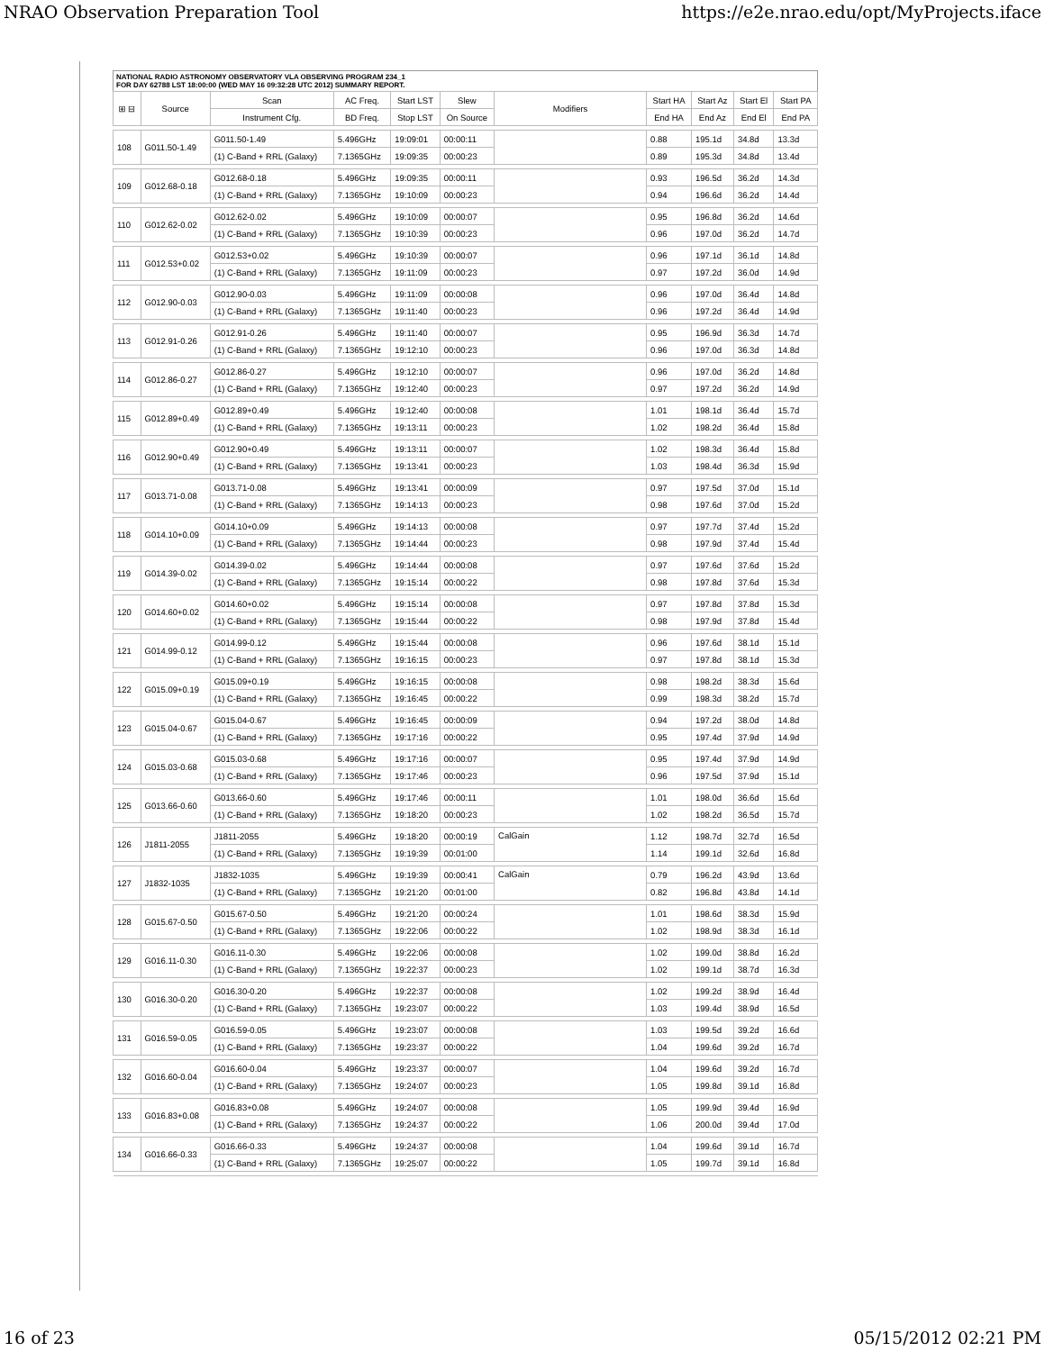NRAO Observation Preparation Tool https://e2e.nrao.edu/opt/MyProjects.iface
NATIONAL RADIO ASTRONOMY OBSERVATORY VLA OBSERVING PROGRAM 234_1
FOR DAY 62788 LST 18:00:00 (WED MAY 16 09:32:28 UTC 2012) SUMMARY REPORT.
| ⊞ ⊟ | Source | Scan | AC Freq. | Start LST | Slew | Modifiers | Start HA | Start Az | Start El | Start PA |
| --- | --- | --- | --- | --- | --- | --- | --- | --- | --- | --- |
| | | Instrument Cfg. | BD Freq. | Stop LST | On Source | | End HA | End Az | End El | End PA |
| 108 | G011.50-1.49 | G011.50-1.49 | 5.496GHz | 19:09:01 | 00:00:11 | | 0.88 | 195.1d | 34.8d | 13.3d |
| | | (1) C-Band + RRL (Galaxy) | 7.1365GHz | 19:09:35 | 00:00:23 | | 0.89 | 195.3d | 34.8d | 13.4d |
| 109 | G012.68-0.18 | G012.68-0.18 | 5.496GHz | 19:09:35 | 00:00:11 | | 0.93 | 196.5d | 36.2d | 14.3d |
| | | (1) C-Band + RRL (Galaxy) | 7.1365GHz | 19:10:09 | 00:00:23 | | 0.94 | 196.6d | 36.2d | 14.4d |
| 110 | G012.62-0.02 | G012.62-0.02 | 5.496GHz | 19:10:09 | 00:00:07 | | 0.95 | 196.8d | 36.2d | 14.6d |
| | | (1) C-Band + RRL (Galaxy) | 7.1365GHz | 19:10:39 | 00:00:23 | | 0.96 | 197.0d | 36.2d | 14.7d |
| 111 | G012.53+0.02 | G012.53+0.02 | 5.496GHz | 19:10:39 | 00:00:07 | | 0.96 | 197.1d | 36.1d | 14.8d |
| | | (1) C-Band + RRL (Galaxy) | 7.1365GHz | 19:11:09 | 00:00:23 | | 0.97 | 197.2d | 36.0d | 14.9d |
| 112 | G012.90-0.03 | G012.90-0.03 | 5.496GHz | 19:11:09 | 00:00:08 | | 0.96 | 197.0d | 36.4d | 14.8d |
| | | (1) C-Band + RRL (Galaxy) | 7.1365GHz | 19:11:40 | 00:00:23 | | 0.96 | 197.2d | 36.4d | 14.9d |
| 113 | G012.91-0.26 | G012.91-0.26 | 5.496GHz | 19:11:40 | 00:00:07 | | 0.95 | 196.9d | 36.3d | 14.7d |
| | | (1) C-Band + RRL (Galaxy) | 7.1365GHz | 19:12:10 | 00:00:23 | | 0.96 | 197.0d | 36.3d | 14.8d |
| 114 | G012.86-0.27 | G012.86-0.27 | 5.496GHz | 19:12:10 | 00:00:07 | | 0.96 | 197.0d | 36.2d | 14.8d |
| | | (1) C-Band + RRL (Galaxy) | 7.1365GHz | 19:12:40 | 00:00:23 | | 0.97 | 197.2d | 36.2d | 14.9d |
| 115 | G012.89+0.49 | G012.89+0.49 | 5.496GHz | 19:12:40 | 00:00:08 | | 1.01 | 198.1d | 36.4d | 15.7d |
| | | (1) C-Band + RRL (Galaxy) | 7.1365GHz | 19:13:11 | 00:00:23 | | 1.02 | 198.2d | 36.4d | 15.8d |
| 116 | G012.90+0.49 | G012.90+0.49 | 5.496GHz | 19:13:11 | 00:00:07 | | 1.02 | 198.3d | 36.4d | 15.8d |
| | | (1) C-Band + RRL (Galaxy) | 7.1365GHz | 19:13:41 | 00:00:23 | | 1.03 | 198.4d | 36.3d | 15.9d |
| 117 | G013.71-0.08 | G013.71-0.08 | 5.496GHz | 19:13:41 | 00:00:09 | | 0.97 | 197.5d | 37.0d | 15.1d |
| | | (1) C-Band + RRL (Galaxy) | 7.1365GHz | 19:14:13 | 00:00:23 | | 0.98 | 197.6d | 37.0d | 15.2d |
| 118 | G014.10+0.09 | G014.10+0.09 | 5.496GHz | 19:14:13 | 00:00:08 | | 0.97 | 197.7d | 37.4d | 15.2d |
| | | (1) C-Band + RRL (Galaxy) | 7.1365GHz | 19:14:44 | 00:00:23 | | 0.98 | 197.9d | 37.4d | 15.4d |
| 119 | G014.39-0.02 | G014.39-0.02 | 5.496GHz | 19:14:44 | 00:00:08 | | 0.97 | 197.6d | 37.6d | 15.2d |
| | | (1) C-Band + RRL (Galaxy) | 7.1365GHz | 19:15:14 | 00:00:22 | | 0.98 | 197.8d | 37.6d | 15.3d |
| 120 | G014.60+0.02 | G014.60+0.02 | 5.496GHz | 19:15:14 | 00:00:08 | | 0.97 | 197.8d | 37.8d | 15.3d |
| | | (1) C-Band + RRL (Galaxy) | 7.1365GHz | 19:15:44 | 00:00:22 | | 0.98 | 197.9d | 37.8d | 15.4d |
| 121 | G014.99-0.12 | G014.99-0.12 | 5.496GHz | 19:15:44 | 00:00:08 | | 0.96 | 197.6d | 38.1d | 15.1d |
| | | (1) C-Band + RRL (Galaxy) | 7.1365GHz | 19:16:15 | 00:00:23 | | 0.97 | 197.8d | 38.1d | 15.3d |
| 122 | G015.09+0.19 | G015.09+0.19 | 5.496GHz | 19:16:15 | 00:00:08 | | 0.98 | 198.2d | 38.3d | 15.6d |
| | | (1) C-Band + RRL (Galaxy) | 7.1365GHz | 19:16:45 | 00:00:22 | | 0.99 | 198.3d | 38.2d | 15.7d |
| 123 | G015.04-0.67 | G015.04-0.67 | 5.496GHz | 19:16:45 | 00:00:09 | | 0.94 | 197.2d | 38.0d | 14.8d |
| | | (1) C-Band + RRL (Galaxy) | 7.1365GHz | 19:17:16 | 00:00:22 | | 0.95 | 197.4d | 37.9d | 14.9d |
| 124 | G015.03-0.68 | G015.03-0.68 | 5.496GHz | 19:17:16 | 00:00:07 | | 0.95 | 197.4d | 37.9d | 14.9d |
| | | (1) C-Band + RRL (Galaxy) | 7.1365GHz | 19:17:46 | 00:00:23 | | 0.96 | 197.5d | 37.9d | 15.1d |
| 125 | G013.66-0.60 | G013.66-0.60 | 5.496GHz | 19:17:46 | 00:00:11 | | 1.01 | 198.0d | 36.6d | 15.6d |
| | | (1) C-Band + RRL (Galaxy) | 7.1365GHz | 19:18:20 | 00:00:23 | | 1.02 | 198.2d | 36.5d | 15.7d |
| 126 | J1811-2055 | J1811-2055 | 5.496GHz | 19:18:20 | 00:00:19 | CalGain | 1.12 | 198.7d | 32.7d | 16.5d |
| | | (1) C-Band + RRL (Galaxy) | 7.1365GHz | 19:19:39 | 00:01:00 | | 1.14 | 199.1d | 32.6d | 16.8d |
| 127 | J1832-1035 | J1832-1035 | 5.496GHz | 19:19:39 | 00:00:41 | CalGain | 0.79 | 196.2d | 43.9d | 13.6d |
| | | (1) C-Band + RRL (Galaxy) | 7.1365GHz | 19:21:20 | 00:01:00 | | 0.82 | 196.8d | 43.8d | 14.1d |
| 128 | G015.67-0.50 | G015.67-0.50 | 5.496GHz | 19:21:20 | 00:00:24 | | 1.01 | 198.6d | 38.3d | 15.9d |
| | | (1) C-Band + RRL (Galaxy) | 7.1365GHz | 19:22:06 | 00:00:22 | | 1.02 | 198.9d | 38.3d | 16.1d |
| 129 | G016.11-0.30 | G016.11-0.30 | 5.496GHz | 19:22:06 | 00:00:08 | | 1.02 | 199.0d | 38.8d | 16.2d |
| | | (1) C-Band + RRL (Galaxy) | 7.1365GHz | 19:22:37 | 00:00:23 | | 1.02 | 199.1d | 38.7d | 16.3d |
| 130 | G016.30-0.20 | G016.30-0.20 | 5.496GHz | 19:22:37 | 00:00:08 | | 1.02 | 199.2d | 38.9d | 16.4d |
| | | (1) C-Band + RRL (Galaxy) | 7.1365GHz | 19:23:07 | 00:00:22 | | 1.03 | 199.4d | 38.9d | 16.5d |
| 131 | G016.59-0.05 | G016.59-0.05 | 5.496GHz | 19:23:07 | 00:00:08 | | 1.03 | 199.5d | 39.2d | 16.6d |
| | | (1) C-Band + RRL (Galaxy) | 7.1365GHz | 19:23:37 | 00:00:22 | | 1.04 | 199.6d | 39.2d | 16.7d |
| 132 | G016.60-0.04 | G016.60-0.04 | 5.496GHz | 19:23:37 | 00:00:07 | | 1.04 | 199.6d | 39.2d | 16.7d |
| | | (1) C-Band + RRL (Galaxy) | 7.1365GHz | 19:24:07 | 00:00:23 | | 1.05 | 199.8d | 39.1d | 16.8d |
| 133 | G016.83+0.08 | G016.83+0.08 | 5.496GHz | 19:24:07 | 00:00:08 | | 1.05 | 199.9d | 39.4d | 16.9d |
| | | (1) C-Band + RRL (Galaxy) | 7.1365GHz | 19:24:37 | 00:00:22 | | 1.06 | 200.0d | 39.4d | 17.0d |
| 134 | G016.66-0.33 | G016.66-0.33 | 5.496GHz | 19:24:37 | 00:00:08 | | 1.04 | 199.6d | 39.1d | 16.7d |
| | | (1) C-Band + RRL (Galaxy) | 7.1365GHz | 19:25:07 | 00:00:22 | | 1.05 | 199.7d | 39.1d | 16.8d |
16 of 23 05/15/2012 02:21 PM